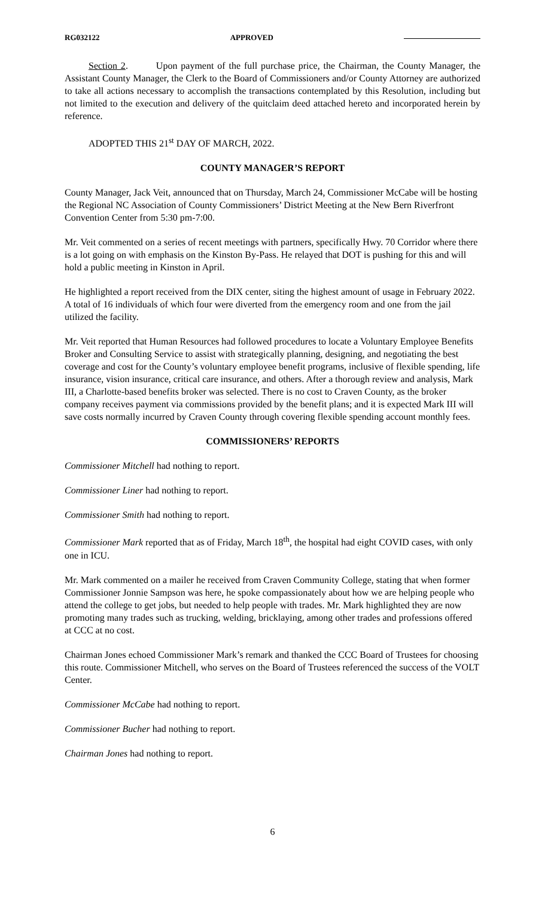RG032122 APPROVED
Section 2. Upon payment of the full purchase price, the Chairman, the County Manager, the Assistant County Manager, the Clerk to the Board of Commissioners and/or County Attorney are authorized to take all actions necessary to accomplish the transactions contemplated by this Resolution, including but not limited to the execution and delivery of the quitclaim deed attached hereto and incorporated herein by reference.
ADOPTED THIS 21<sup>st</sup> DAY OF MARCH, 2022.
COUNTY MANAGER’S REPORT
County Manager, Jack Veit, announced that on Thursday, March 24, Commissioner McCabe will be hosting the Regional NC Association of County Commissioners’ District Meeting at the New Bern Riverfront Convention Center from 5:30 pm-7:00.
Mr. Veit commented on a series of recent meetings with partners, specifically Hwy. 70 Corridor where there is a lot going on with emphasis on the Kinston By-Pass. He relayed that DOT is pushing for this and will hold a public meeting in Kinston in April.
He highlighted a report received from the DIX center, siting the highest amount of usage in February 2022. A total of 16 individuals of which four were diverted from the emergency room and one from the jail utilized the facility.
Mr. Veit reported that Human Resources had followed procedures to locate a Voluntary Employee Benefits Broker and Consulting Service to assist with strategically planning, designing, and negotiating the best coverage and cost for the County’s voluntary employee benefit programs, inclusive of flexible spending, life insurance, vision insurance, critical care insurance, and others. After a thorough review and analysis, Mark III, a Charlotte-based benefits broker was selected. There is no cost to Craven County, as the broker company receives payment via commissions provided by the benefit plans; and it is expected Mark III will save costs normally incurred by Craven County through covering flexible spending account monthly fees.
COMMISSIONERS’ REPORTS
Commissioner Mitchell had nothing to report.
Commissioner Liner had nothing to report.
Commissioner Smith had nothing to report.
Commissioner Mark reported that as of Friday, March 18<sup>th</sup>, the hospital had eight COVID cases, with only one in ICU.
Mr. Mark commented on a mailer he received from Craven Community College, stating that when former Commissioner Jonnie Sampson was here, he spoke compassionately about how we are helping people who attend the college to get jobs, but needed to help people with trades. Mr. Mark highlighted they are now promoting many trades such as trucking, welding, bricklaying, among other trades and professions offered at CCC at no cost.
Chairman Jones echoed Commissioner Mark’s remark and thanked the CCC Board of Trustees for choosing this route. Commissioner Mitchell, who serves on the Board of Trustees referenced the success of the VOLT Center.
Commissioner McCabe had nothing to report.
Commissioner Bucher had nothing to report.
Chairman Jones had nothing to report.
6